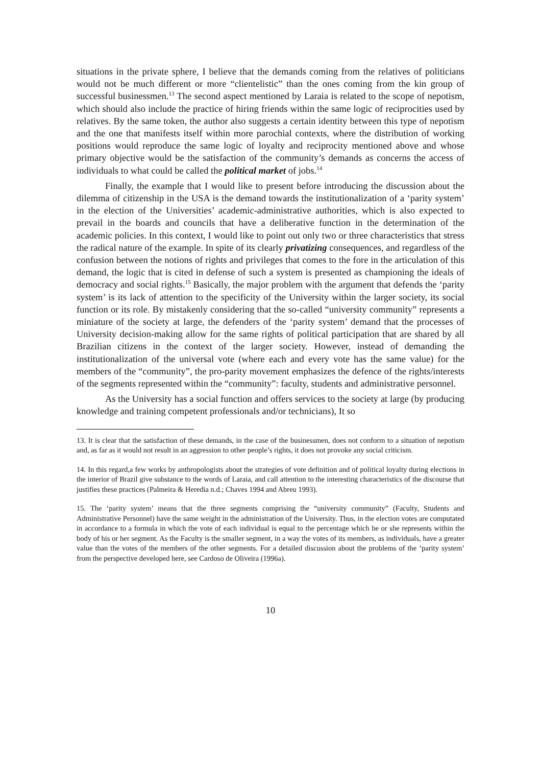situations in the private sphere, I believe that the demands coming from the relatives of politicians would not be much different or more “clientelistic” than the ones coming from the kin group of successful businessmen.<sup>13</sup> The second aspect mentioned by Laraia is related to the scope of nepotism, which should also include the practice of hiring friends within the same logic of reciprocities used by relatives. By the same token, the author also suggests a certain identity between this type of nepotism and the one that manifests itself within more parochial contexts, where the distribution of working positions would reproduce the same logic of loyalty and reciprocity mentioned above and whose primary objective would be the satisfaction of the community’s demands as concerns the access of individuals to what could be called the political market of jobs.<sup>14</sup>
Finally, the example that I would like to present before introducing the discussion about the dilemma of citizenship in the USA is the demand towards the institutionalization of a ‘parity system’ in the election of the Universities’ academic-administrative authorities, which is also expected to prevail in the boards and councils that have a deliberative function in the determination of the academic policies. In this context, I would like to point out only two or three characteristics that stress the radical nature of the example. In spite of its clearly privatizing consequences, and regardless of the confusion between the notions of rights and privileges that comes to the fore in the articulation of this demand, the logic that is cited in defense of such a system is presented as championing the ideals of democracy and social rights.<sup>15</sup> Basically, the major problem with the argument that defends the ‘parity system’ is its lack of attention to the specificity of the University within the larger society, its social function or its role. By mistakenly considering that the so-called “university community” represents a miniature of the society at large, the defenders of the ‘parity system’ demand that the processes of University decision-making allow for the same rights of political participation that are shared by all Brazilian citizens in the context of the larger society. However, instead of demanding the institutionalization of the universal vote (where each and every vote has the same value) for the members of the “community”, the pro-parity movement emphasizes the defence of the rights/interests of the segments represented within the “community”: faculty, students and administrative personnel.
As the University has a social function and offers services to the society at large (by producing knowledge and training competent professionals and/or technicians), It so
13. It is clear that the satisfaction of these demands, in the case of the businessmen, does not conform to a situation of nepotism and, as far as it would not result in an aggression to other people’s rights, it does not provoke any social criticism.
14. In this regard,a few works by anthropologists about the strategies of vote definition and of political loyalty during elections in the interior of Brazil give substance to the words of Laraia, and call attention to the interesting characteristics of the discourse that justifies these practices (Palmeira & Heredia n.d.; Chaves 1994 and Abreu 1993).
15. The ‘parity system’ means that the three segments comprising the “university community” (Faculty, Students and Administrative Personnel) have the same weight in the administration of the University. Thus, in the election votes are computated in accordance to a formula in which the vote of each individual is equal to the percentage which he or she represents within the body of his or her segment. As the Faculty is the smaller segment, in a way the votes of its members, as individuals, have a greater value than the votes of the members of the other segments. For a detailed discussion about the problems of the ‘parity system’ from the perspective developed here, see Cardoso de Oliveira (1996a).
10